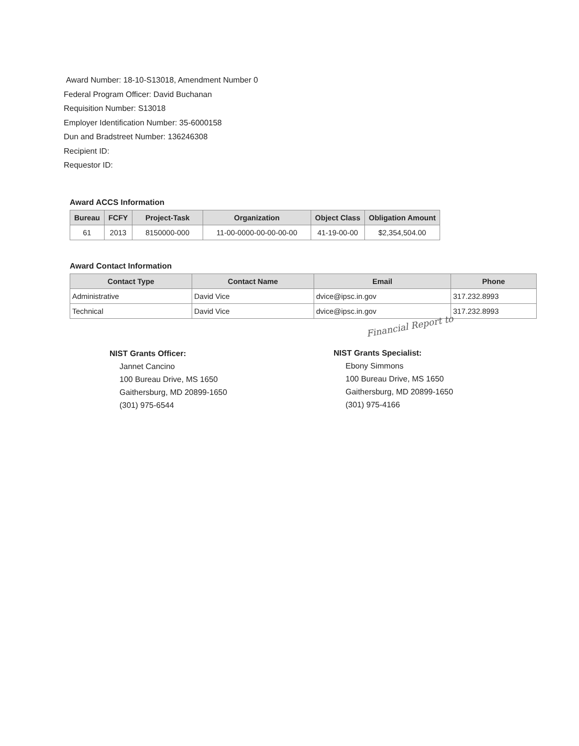Award Number: 18-10-S13018, Amendment Number 0
Federal Program Officer: David Buchanan
Requisition Number: S13018
Employer Identification Number: 35-6000158
Dun and Bradstreet Number: 136246308
Recipient ID:
Requestor ID:
Award ACCS Information
| Bureau | FCFY | Project-Task | Organization | Object Class | Obligation Amount |
| --- | --- | --- | --- | --- | --- |
| 61 | 2013 | 8150000-000 | 11-00-0000-00-00-00-00 | 41-19-00-00 | $2,354,504.00 |
Award Contact Information
| Contact Type | Contact Name | Email | Phone |
| --- | --- | --- | --- |
| Administrative | David Vice | dvice@ipsc.in.gov | 317.232.8993 |
| Technical | David Vice | dvice@ipsc.in.gov | 317.232.8993 |
Financial Report to
NIST Grants Officer:
Jannet Cancino
100 Bureau Drive, MS 1650
Gaithersburg, MD 20899-1650
(301) 975-6544
NIST Grants Specialist:
Ebony Simmons
100 Bureau Drive, MS 1650
Gaithersburg, MD 20899-1650
(301) 975-4166